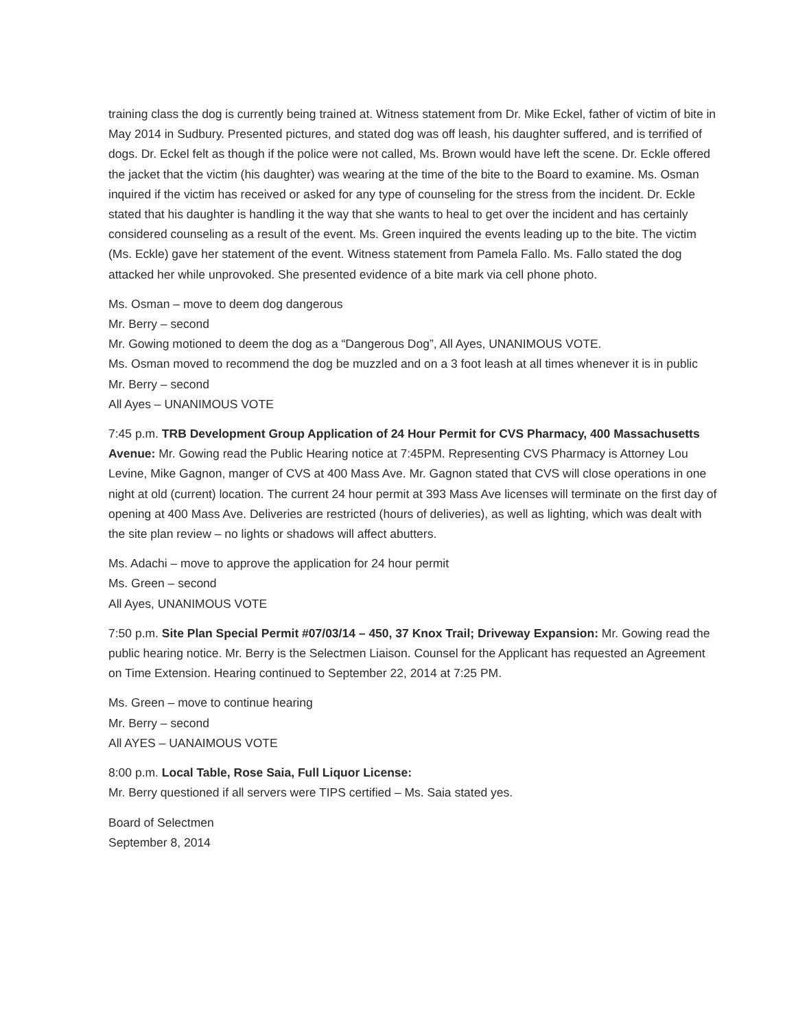training class the dog is currently being trained at. Witness statement from Dr. Mike Eckel, father of victim of bite in May 2014 in Sudbury. Presented pictures, and stated dog was off leash, his daughter suffered, and is terrified of dogs. Dr. Eckel felt as though if the police were not called, Ms. Brown would have left the scene. Dr. Eckle offered the jacket that the victim (his daughter) was wearing at the time of the bite to the Board to examine. Ms. Osman inquired if the victim has received or asked for any type of counseling for the stress from the incident. Dr. Eckle stated that his daughter is handling it the way that she wants to heal to get over the incident and has certainly considered counseling as a result of the event. Ms. Green inquired the events leading up to the bite. The victim (Ms. Eckle) gave her statement of the event. Witness statement from Pamela Fallo. Ms. Fallo stated the dog attacked her while unprovoked. She presented evidence of a bite mark via cell phone photo.
Ms. Osman – move to deem dog dangerous
Mr. Berry – second
Mr. Gowing motioned to deem the dog as a “Dangerous Dog”, All Ayes, UNANIMOUS VOTE.
Ms. Osman moved to recommend the dog be muzzled and on a 3 foot leash at all times whenever it is in public
Mr. Berry – second
All Ayes – UNANIMOUS VOTE
7:45 p.m. TRB Development Group Application of 24 Hour Permit for CVS Pharmacy, 400 Massachusetts Avenue: Mr. Gowing read the Public Hearing notice at 7:45PM. Representing CVS Pharmacy is Attorney Lou Levine, Mike Gagnon, manger of CVS at 400 Mass Ave. Mr. Gagnon stated that CVS will close operations in one night at old (current) location. The current 24 hour permit at 393 Mass Ave licenses will terminate on the first day of opening at 400 Mass Ave. Deliveries are restricted (hours of deliveries), as well as lighting, which was dealt with the site plan review – no lights or shadows will affect abutters.
Ms. Adachi – move to approve the application for 24 hour permit
Ms. Green – second
All Ayes, UNANIMOUS VOTE
7:50 p.m. Site Plan Special Permit #07/03/14 – 450, 37 Knox Trail; Driveway Expansion: Mr. Gowing read the public hearing notice. Mr. Berry is the Selectmen Liaison. Counsel for the Applicant has requested an Agreement on Time Extension. Hearing continued to September 22, 2014 at 7:25 PM.
Ms. Green – move to continue hearing
Mr. Berry – second
All AYES – UANAIMOUS VOTE
8:00 p.m. Local Table, Rose Saia, Full Liquor License:
Mr. Berry questioned if all servers were TIPS certified – Ms. Saia stated yes.
Board of Selectmen
September 8, 2014